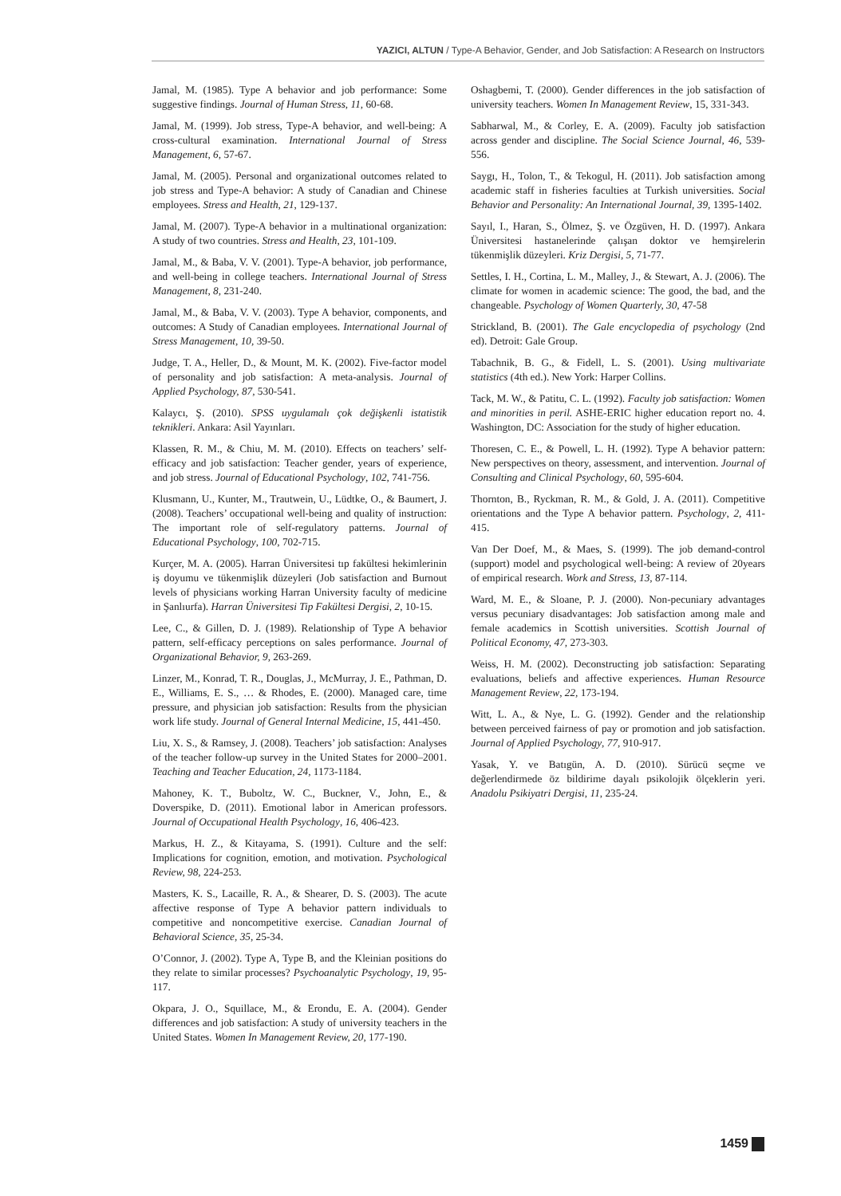YAZICI, ALTUN / Type-A Behavior, Gender, and Job Satisfaction: A Research on Instructors
Jamal, M. (1985). Type A behavior and job performance: Some suggestive findings. Journal of Human Stress, 11, 60-68.
Jamal, M. (1999). Job stress, Type-A behavior, and well-being: A cross-cultural examination. International Journal of Stress Management, 6, 57-67.
Jamal, M. (2005). Personal and organizational outcomes related to job stress and Type-A behavior: A study of Canadian and Chinese employees. Stress and Health, 21, 129-137.
Jamal, M. (2007). Type-A behavior in a multinational organization: A study of two countries. Stress and Health, 23, 101-109.
Jamal, M., & Baba, V. V. (2001). Type-A behavior, job performance, and well-being in college teachers. International Journal of Stress Management, 8, 231-240.
Jamal, M., & Baba, V. V. (2003). Type A behavior, components, and outcomes: A Study of Canadian employees. International Journal of Stress Management, 10, 39-50.
Judge, T. A., Heller, D., & Mount, M. K. (2002). Five-factor model of personality and job satisfaction: A meta-analysis. Journal of Applied Psychology, 87, 530-541.
Kalaycı, Ş. (2010). SPSS uygulamalı çok değişkenli istatistik teknikleri. Ankara: Asil Yayınları.
Klassen, R. M., & Chiu, M. M. (2010). Effects on teachers’ self-efficacy and job satisfaction: Teacher gender, years of experience, and job stress. Journal of Educational Psychology, 102, 741-756.
Klusmann, U., Kunter, M., Trautwein, U., Lüdtke, O., & Baumert, J. (2008). Teachers’ occupational well-being and quality of instruction: The important role of self-regulatory patterns. Journal of Educational Psychology, 100, 702-715.
Kurçer, M. A. (2005). Harran Üniversitesi tıp fakültesi hekimlerinin iş doyumu ve tükenmişlik düzeyleri (Job satisfaction and Burnout levels of physicians working Harran University faculty of medicine in Şanlıurfa). Harran Üniversitesi Tip Fakültesi Dergisi, 2, 10-15.
Lee, C., & Gillen, D. J. (1989). Relationship of Type A behavior pattern, self-efficacy perceptions on sales performance. Journal of Organizational Behavior, 9, 263-269.
Linzer, M., Konrad, T. R., Douglas, J., McMurray, J. E., Pathman, D. E., Williams, E. S., … & Rhodes, E. (2000). Managed care, time pressure, and physician job satisfaction: Results from the physician work life study. Journal of General Internal Medicine, 15, 441-450.
Liu, X. S., & Ramsey, J. (2008). Teachers’ job satisfaction: Analyses of the teacher follow-up survey in the United States for 2000–2001. Teaching and Teacher Education, 24, 1173-1184.
Mahoney, K. T., Buboltz, W. C., Buckner, V., John, E., & Doverspike, D. (2011). Emotional labor in American professors. Journal of Occupational Health Psychology, 16, 406-423.
Markus, H. Z., & Kitayama, S. (1991). Culture and the self: Implications for cognition, emotion, and motivation. Psychological Review, 98, 224-253.
Masters, K. S., Lacaille, R. A., & Shearer, D. S. (2003). The acute affective response of Type A behavior pattern individuals to competitive and noncompetitive exercise. Canadian Journal of Behavioral Science, 35, 25-34.
O’Connor, J. (2002). Type A, Type B, and the Kleinian positions do they relate to similar processes? Psychoanalytic Psychology, 19, 95-117.
Okpara, J. O., Squillace, M., & Erondu, E. A. (2004). Gender differences and job satisfaction: A study of university teachers in the United States. Women In Management Review, 20, 177-190.
Oshagbemi, T. (2000). Gender differences in the job satisfaction of university teachers. Women In Management Review, 15, 331-343.
Sabharwal, M., & Corley, E. A. (2009). Faculty job satisfaction across gender and discipline. The Social Science Journal, 46, 539-556.
Saygı, H., Tolon, T., & Tekogul, H. (2011). Job satisfaction among academic staff in fisheries faculties at Turkish universities. Social Behavior and Personality: An International Journal, 39, 1395-1402.
Sayıl, I., Haran, S., Ölmez, Ş. ve Özgüven, H. D. (1997). Ankara Üniversitesi hastanelerinde çalışan doktor ve hemşirelerin tükenmişlik düzeyleri. Kriz Dergisi, 5, 71-77.
Settles, I. H., Cortina, L. M., Malley, J., & Stewart, A. J. (2006). The climate for women in academic science: The good, the bad, and the changeable. Psychology of Women Quarterly, 30, 47-58
Strickland, B. (2001). The Gale encyclopedia of psychology (2nd ed). Detroit: Gale Group.
Tabachnik, B. G., & Fidell, L. S. (2001). Using multivariate statistics (4th ed.). New York: Harper Collins.
Tack, M. W., & Patitu, C. L. (1992). Faculty job satisfaction: Women and minorities in peril. ASHE-ERIC higher education report no. 4. Washington, DC: Association for the study of higher education.
Thoresen, C. E., & Powell, L. H. (1992). Type A behavior pattern: New perspectives on theory, assessment, and intervention. Journal of Consulting and Clinical Psychology, 60, 595-604.
Thornton, B., Ryckman, R. M., & Gold, J. A. (2011). Competitive orientations and the Type A behavior pattern. Psychology, 2, 411-415.
Van Der Doef, M., & Maes, S. (1999). The job demand-control (support) model and psychological well-being: A review of 20years of empirical research. Work and Stress, 13, 87-114.
Ward, M. E., & Sloane, P. J. (2000). Non-pecuniary advantages versus pecuniary disadvantages: Job satisfaction among male and female academics in Scottish universities. Scottish Journal of Political Economy, 47, 273-303.
Weiss, H. M. (2002). Deconstructing job satisfaction: Separating evaluations, beliefs and affective experiences. Human Resource Management Review, 22, 173-194.
Witt, L. A., & Nye, L. G. (1992). Gender and the relationship between perceived fairness of pay or promotion and job satisfaction. Journal of Applied Psychology, 77, 910-917.
Yasak, Y. ve Batıgün, A. D. (2010). Sürücü seçme ve değerlendirmede öz bildirime dayalı psikolojik ölçeklerin yeri. Anadolu Psikiyatri Dergisi, 11, 235-24.
1459